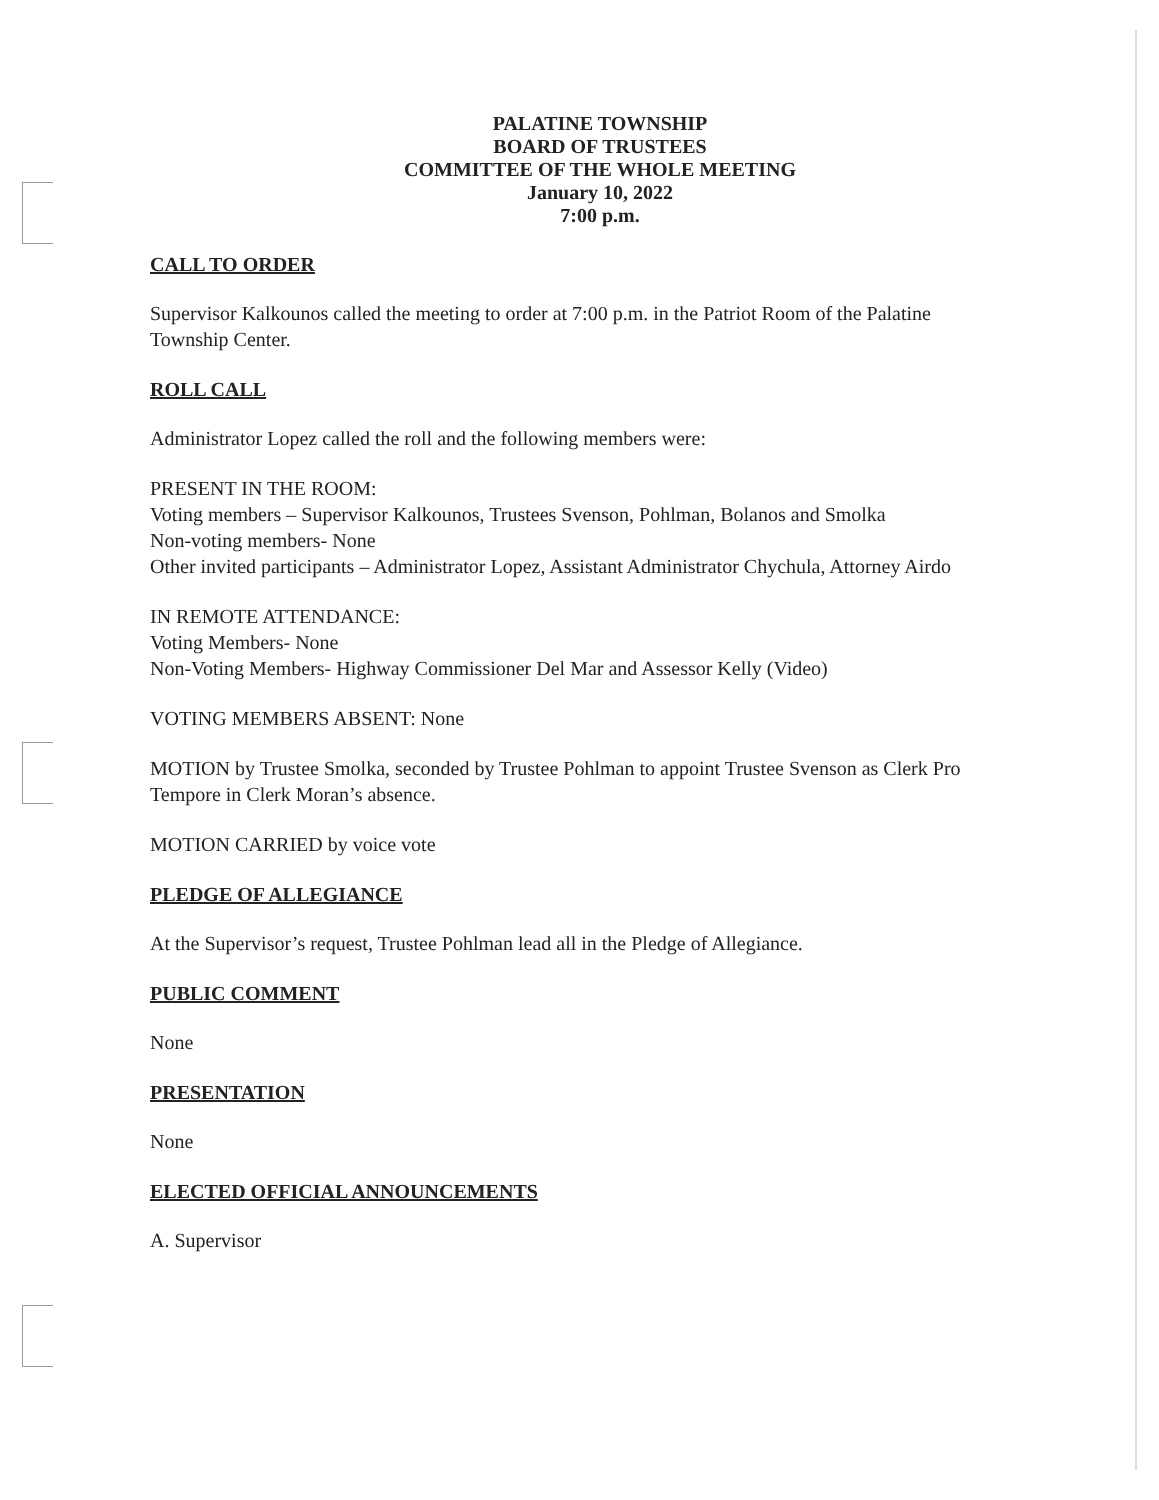PALATINE TOWNSHIP
BOARD OF TRUSTEES
COMMITTEE OF THE WHOLE MEETING
January 10, 2022
7:00 p.m.
CALL TO ORDER
Supervisor Kalkounos called the meeting to order at 7:00 p.m. in the Patriot Room of the Palatine Township Center.
ROLL CALL
Administrator Lopez called the roll and the following members were:
PRESENT IN THE ROOM:
Voting members – Supervisor Kalkounos, Trustees Svenson, Pohlman, Bolanos and Smolka
Non-voting members- None
Other invited participants – Administrator Lopez, Assistant Administrator Chychula, Attorney Airdo
IN REMOTE ATTENDANCE:
Voting Members- None
Non-Voting Members- Highway Commissioner Del Mar and Assessor Kelly (Video)
VOTING MEMBERS ABSENT: None
MOTION by Trustee Smolka, seconded by Trustee Pohlman to appoint Trustee Svenson as Clerk Pro Tempore in Clerk Moran’s absence.
MOTION CARRIED by voice vote
PLEDGE OF ALLEGIANCE
At the Supervisor’s request, Trustee Pohlman lead all in the Pledge of Allegiance.
PUBLIC COMMENT
None
PRESENTATION
None
ELECTED OFFICIAL ANNOUNCEMENTS
A. Supervisor